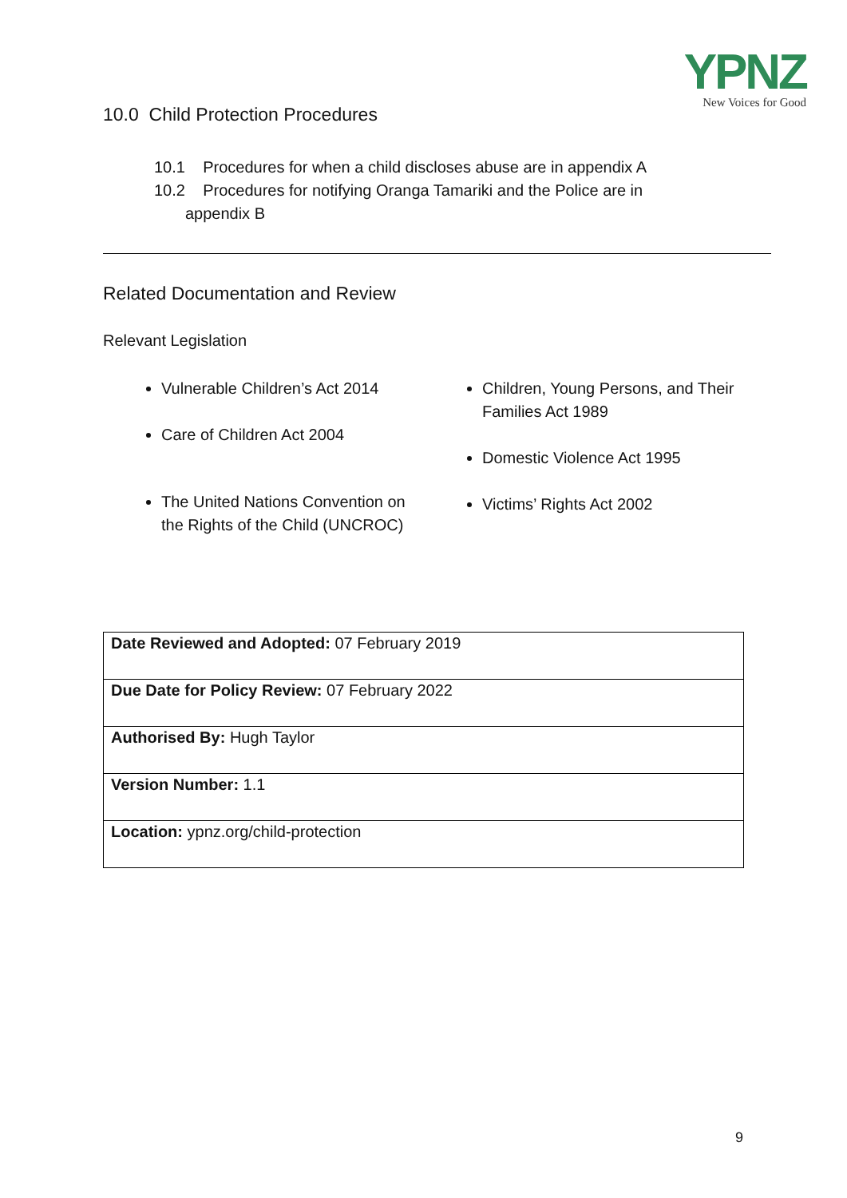YPNZ
New Voices for Good
10.0 Child Protection Procedures
10.1 Procedures for when a child discloses abuse are in appendix A
10.2 Procedures for notifying Oranga Tamariki and the Police are in
appendix B
Related Documentation and Review
Relevant Legislation
Vulnerable Children’s Act 2014
Care of Children Act 2004
The United Nations Convention on the Rights of the Child (UNCROC)
Children, Young Persons, and Their Families Act 1989
Domestic Violence Act 1995
Victims’ Rights Act 2002
| Date Reviewed and Adopted: 07 February 2019 |
| Due Date for Policy Review: 07 February 2022 |
| Authorised By: Hugh Taylor |
| Version Number: 1.1 |
| Location: ypnz.org/child-protection |
9